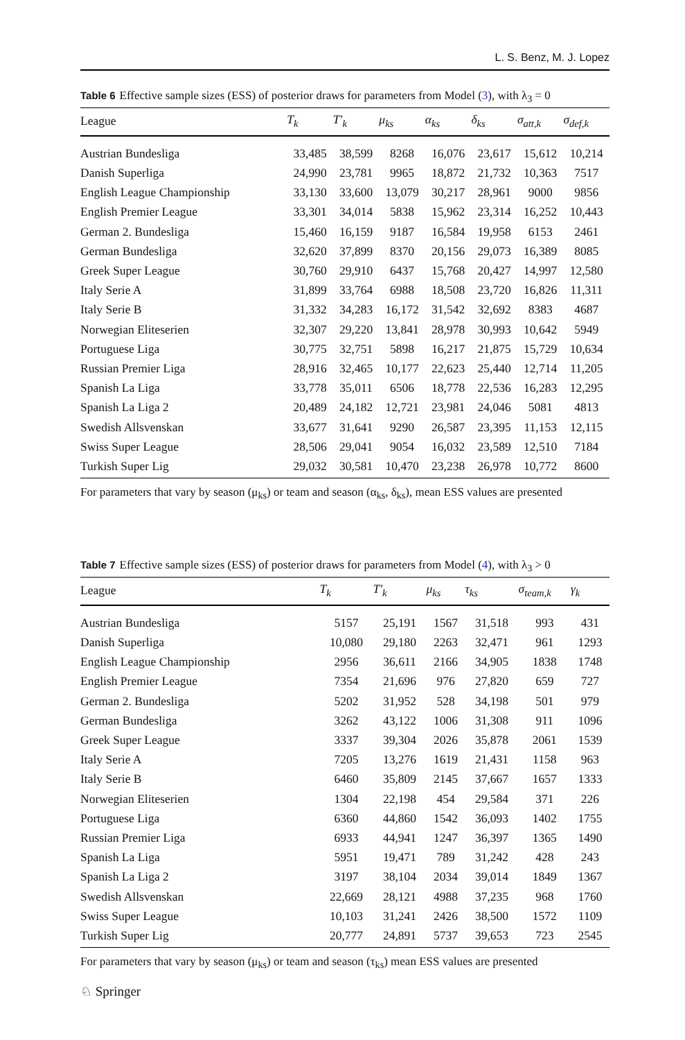L. S. Benz, M. J. Lopez
Table 6 Effective sample sizes (ESS) of posterior draws for parameters from Model (3), with λ<sub>3</sub> = 0
| League | T<sub>k</sub> | T′<sub>k</sub> | μ<sub>ks</sub> | α<sub>ks</sub> | δ<sub>ks</sub> | σ<sub>att,k</sub> | σ<sub>def,k</sub> |
| --- | --- | --- | --- | --- | --- | --- | --- |
| Austrian Bundesliga | 33,485 | 38,599 | 8268 | 16,076 | 23,617 | 15,612 | 10,214 |
| Danish Superliga | 24,990 | 23,781 | 9965 | 18,872 | 21,732 | 10,363 | 7517 |
| English League Championship | 33,130 | 33,600 | 13,079 | 30,217 | 28,961 | 9000 | 9856 |
| English Premier League | 33,301 | 34,014 | 5838 | 15,962 | 23,314 | 16,252 | 10,443 |
| German 2. Bundesliga | 15,460 | 16,159 | 9187 | 16,584 | 19,958 | 6153 | 2461 |
| German Bundesliga | 32,620 | 37,899 | 8370 | 20,156 | 29,073 | 16,389 | 8085 |
| Greek Super League | 30,760 | 29,910 | 6437 | 15,768 | 20,427 | 14,997 | 12,580 |
| Italy Serie A | 31,899 | 33,764 | 6988 | 18,508 | 23,720 | 16,826 | 11,311 |
| Italy Serie B | 31,332 | 34,283 | 16,172 | 31,542 | 32,692 | 8383 | 4687 |
| Norwegian Eliteserien | 32,307 | 29,220 | 13,841 | 28,978 | 30,993 | 10,642 | 5949 |
| Portuguese Liga | 30,775 | 32,751 | 5898 | 16,217 | 21,875 | 15,729 | 10,634 |
| Russian Premier Liga | 28,916 | 32,465 | 10,177 | 22,623 | 25,440 | 12,714 | 11,205 |
| Spanish La Liga | 33,778 | 35,011 | 6506 | 18,778 | 22,536 | 16,283 | 12,295 |
| Spanish La Liga 2 | 20,489 | 24,182 | 12,721 | 23,981 | 24,046 | 5081 | 4813 |
| Swedish Allsvenskan | 33,677 | 31,641 | 9290 | 26,587 | 23,395 | 11,153 | 12,115 |
| Swiss Super League | 28,506 | 29,041 | 9054 | 16,032 | 23,589 | 12,510 | 7184 |
| Turkish Super Lig | 29,032 | 30,581 | 10,470 | 23,238 | 26,978 | 10,772 | 8600 |
For parameters that vary by season (μ<sub>ks</sub>) or team and season (α<sub>ks</sub>, δ<sub>ks</sub>), mean ESS values are presented
Table 7 Effective sample sizes (ESS) of posterior draws for parameters from Model (4), with λ<sub>3</sub> > 0
| League | T<sub>k</sub> | T′<sub>k</sub> | μ<sub>ks</sub> | τ<sub>ks</sub> | σ<sub>team,k</sub> | γ<sub>k</sub> |
| --- | --- | --- | --- | --- | --- | --- |
| Austrian Bundesliga | 5157 | 25,191 | 1567 | 31,518 | 993 | 431 |
| Danish Superliga | 10,080 | 29,180 | 2263 | 32,471 | 961 | 1293 |
| English League Championship | 2956 | 36,611 | 2166 | 34,905 | 1838 | 1748 |
| English Premier League | 7354 | 21,696 | 976 | 27,820 | 659 | 727 |
| German 2. Bundesliga | 5202 | 31,952 | 528 | 34,198 | 501 | 979 |
| German Bundesliga | 3262 | 43,122 | 1006 | 31,308 | 911 | 1096 |
| Greek Super League | 3337 | 39,304 | 2026 | 35,878 | 2061 | 1539 |
| Italy Serie A | 7205 | 13,276 | 1619 | 21,431 | 1158 | 963 |
| Italy Serie B | 6460 | 35,809 | 2145 | 37,667 | 1657 | 1333 |
| Norwegian Eliteserien | 1304 | 22,198 | 454 | 29,584 | 371 | 226 |
| Portuguese Liga | 6360 | 44,860 | 1542 | 36,093 | 1402 | 1755 |
| Russian Premier Liga | 6933 | 44,941 | 1247 | 36,397 | 1365 | 1490 |
| Spanish La Liga | 5951 | 19,471 | 789 | 31,242 | 428 | 243 |
| Spanish La Liga 2 | 3197 | 38,104 | 2034 | 39,014 | 1849 | 1367 |
| Swedish Allsvenskan | 22,669 | 28,121 | 4988 | 37,235 | 968 | 1760 |
| Swiss Super League | 10,103 | 31,241 | 2426 | 38,500 | 1572 | 1109 |
| Turkish Super Lig | 20,777 | 24,891 | 5737 | 39,653 | 723 | 2545 |
For parameters that vary by season (μ<sub>ks</sub>) or team and season (τ<sub>ks</sub>) mean ESS values are presented
♘ Springer